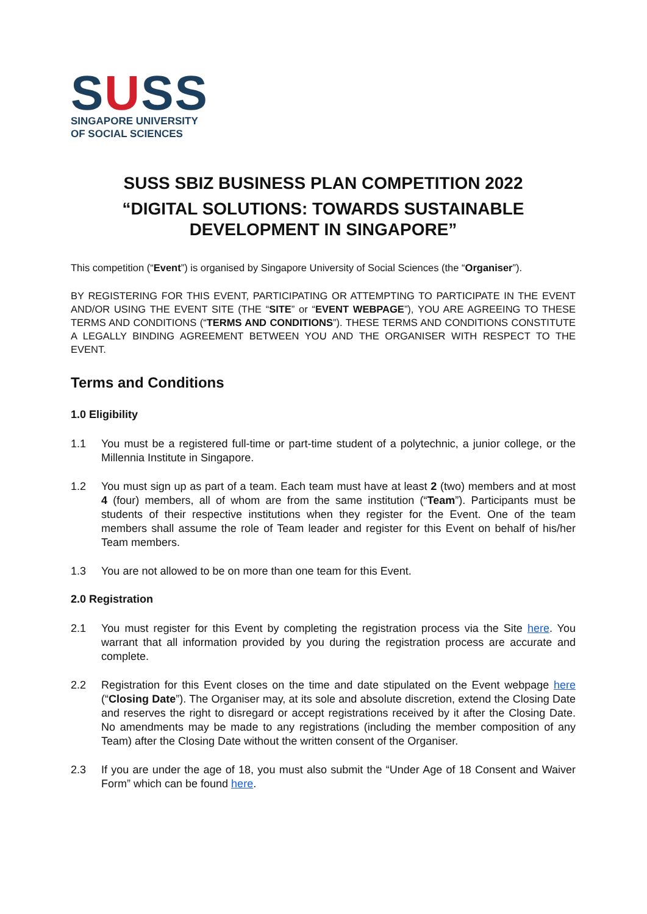SUSS
SINGAPORE UNIVERSITY
OF SOCIAL SCIENCES
SUSS SBIZ BUSINESS PLAN COMPETITION 2022
“DIGITAL SOLUTIONS: TOWARDS SUSTAINABLE DEVELOPMENT IN SINGAPORE”
This competition (“Event”) is organised by Singapore University of Social Sciences (the “Organiser”).
BY REGISTERING FOR THIS EVENT, PARTICIPATING OR ATTEMPTING TO PARTICIPATE IN THE EVENT AND/OR USING THE EVENT SITE (THE “SITE” or “EVENT WEBPAGE”), YOU ARE AGREEING TO THESE TERMS AND CONDITIONS (“TERMS AND CONDITIONS”). THESE TERMS AND CONDITIONS CONSTITUTE A LEGALLY BINDING AGREEMENT BETWEEN YOU AND THE ORGANISER WITH RESPECT TO THE EVENT.
Terms and Conditions
1.0 Eligibility
1.1 You must be a registered full-time or part-time student of a polytechnic, a junior college, or the Millennia Institute in Singapore.
1.2 You must sign up as part of a team. Each team must have at least 2 (two) members and at most 4 (four) members, all of whom are from the same institution (“Team”). Participants must be students of their respective institutions when they register for the Event. One of the team members shall assume the role of Team leader and register for this Event on behalf of his/her Team members.
1.3 You are not allowed to be on more than one team for this Event.
2.0 Registration
2.1 You must register for this Event by completing the registration process via the Site here. You warrant that all information provided by you during the registration process are accurate and complete.
2.2 Registration for this Event closes on the time and date stipulated on the Event webpage here (“Closing Date”). The Organiser may, at its sole and absolute discretion, extend the Closing Date and reserves the right to disregard or accept registrations received by it after the Closing Date. No amendments may be made to any registrations (including the member composition of any Team) after the Closing Date without the written consent of the Organiser.
2.3 If you are under the age of 18, you must also submit the “Under Age of 18 Consent and Waiver Form” which can be found here.